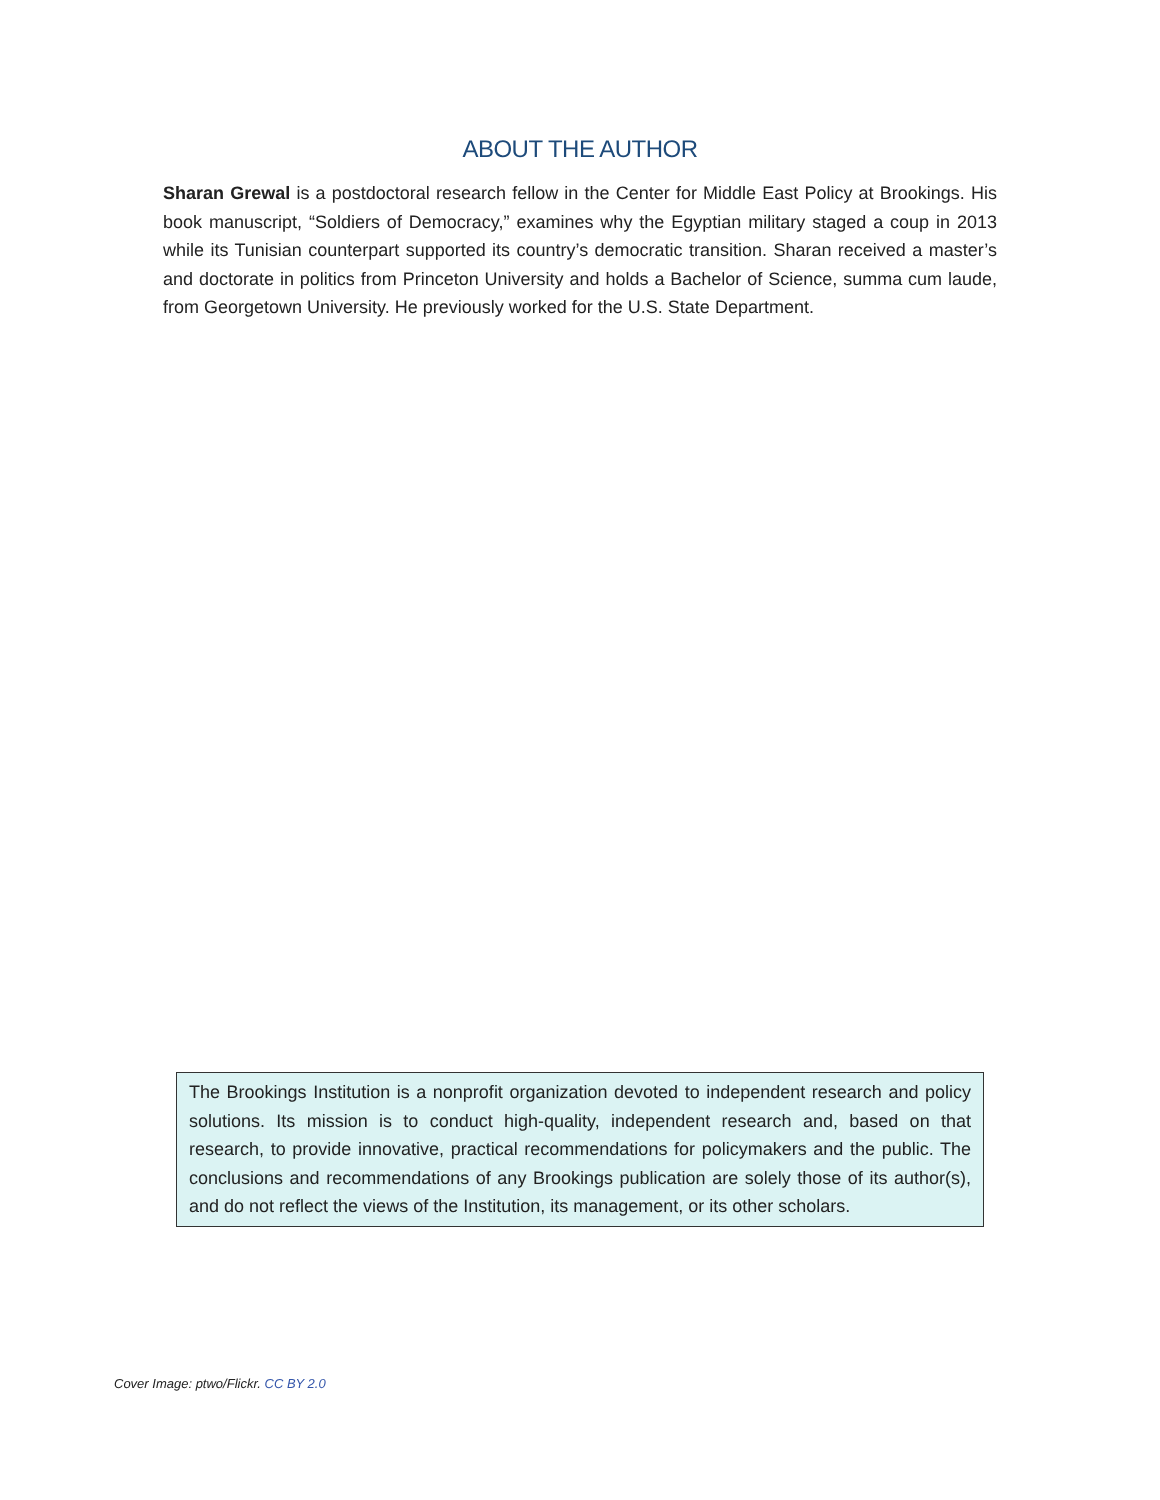ABOUT THE AUTHOR
Sharan Grewal is a postdoctoral research fellow in the Center for Middle East Policy at Brookings. His book manuscript, “Soldiers of Democracy,” examines why the Egyptian military staged a coup in 2013 while its Tunisian counterpart supported its country’s democratic transition. Sharan received a master’s and doctorate in politics from Princeton University and holds a Bachelor of Science, summa cum laude, from Georgetown University. He previously worked for the U.S. State Department.
The Brookings Institution is a nonprofit organization devoted to independent research and policy solutions. Its mission is to conduct high-quality, independent research and, based on that research, to provide innovative, practical recommendations for policymakers and the public. The conclusions and recommendations of any Brookings publication are solely those of its author(s), and do not reflect the views of the Institution, its management, or its other scholars.
Cover Image: ptwo/Flickr. CC BY 2.0